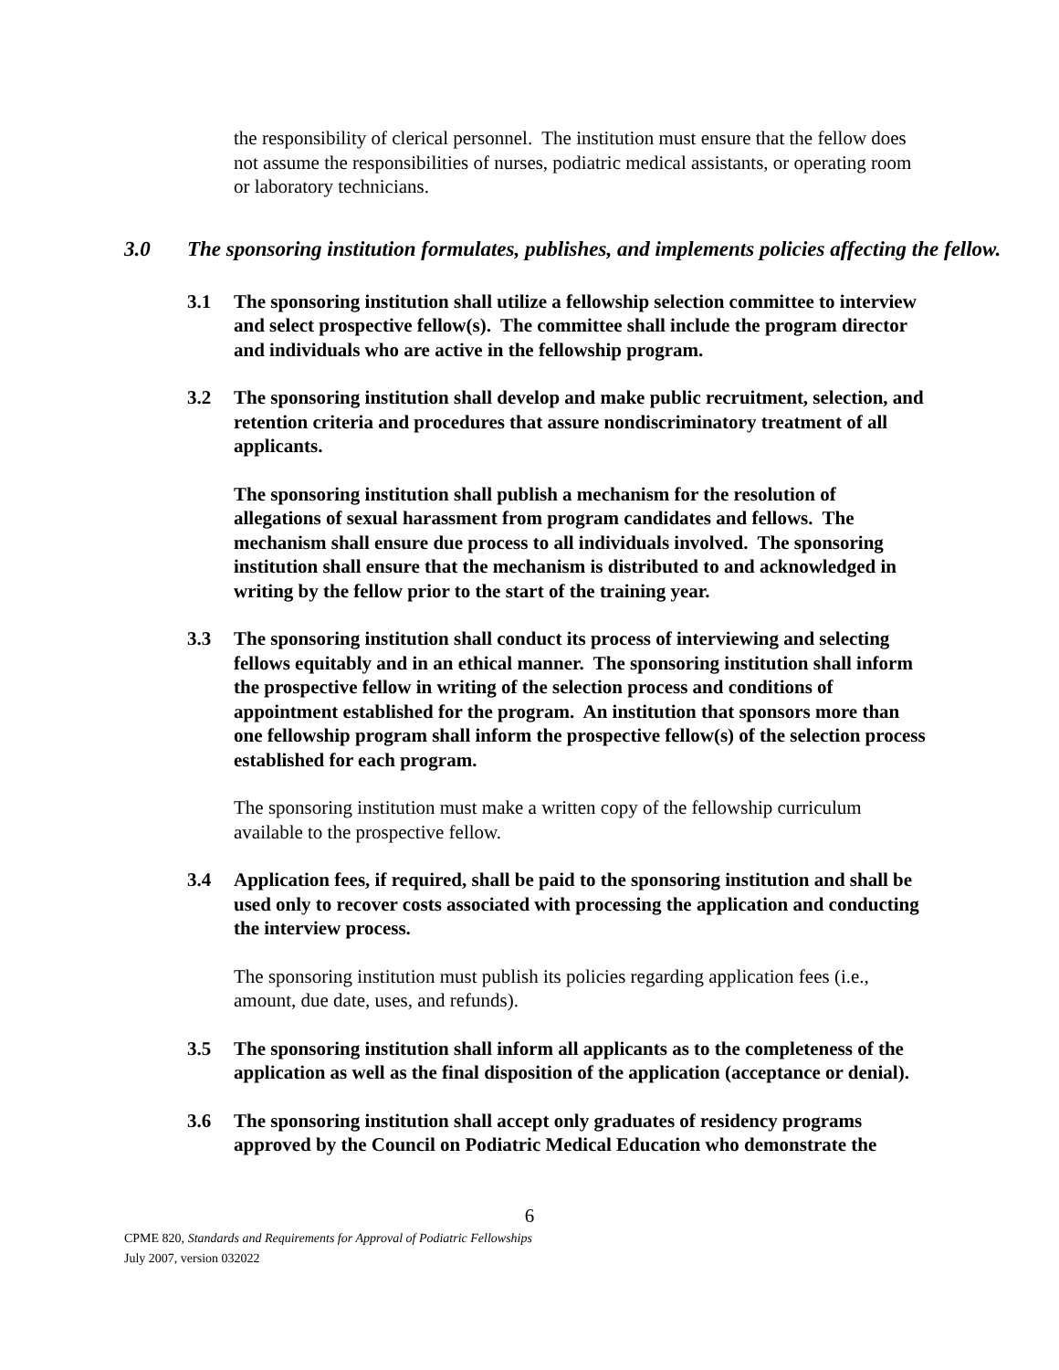the responsibility of clerical personnel. The institution must ensure that the fellow does not assume the responsibilities of nurses, podiatric medical assistants, or operating room or laboratory technicians.
3.0 The sponsoring institution formulates, publishes, and implements policies affecting the fellow.
3.1 The sponsoring institution shall utilize a fellowship selection committee to interview and select prospective fellow(s). The committee shall include the program director and individuals who are active in the fellowship program.
3.2 The sponsoring institution shall develop and make public recruitment, selection, and retention criteria and procedures that assure nondiscriminatory treatment of all applicants.
The sponsoring institution shall publish a mechanism for the resolution of allegations of sexual harassment from program candidates and fellows. The mechanism shall ensure due process to all individuals involved. The sponsoring institution shall ensure that the mechanism is distributed to and acknowledged in writing by the fellow prior to the start of the training year.
3.3 The sponsoring institution shall conduct its process of interviewing and selecting fellows equitably and in an ethical manner. The sponsoring institution shall inform the prospective fellow in writing of the selection process and conditions of appointment established for the program. An institution that sponsors more than one fellowship program shall inform the prospective fellow(s) of the selection process established for each program.
The sponsoring institution must make a written copy of the fellowship curriculum available to the prospective fellow.
3.4 Application fees, if required, shall be paid to the sponsoring institution and shall be used only to recover costs associated with processing the application and conducting the interview process.
The sponsoring institution must publish its policies regarding application fees (i.e., amount, due date, uses, and refunds).
3.5 The sponsoring institution shall inform all applicants as to the completeness of the application as well as the final disposition of the application (acceptance or denial).
3.6 The sponsoring institution shall accept only graduates of residency programs approved by the Council on Podiatric Medical Education who demonstrate the
6
CPME 820, Standards and Requirements for Approval of Podiatric Fellowships
July 2007, version 032022